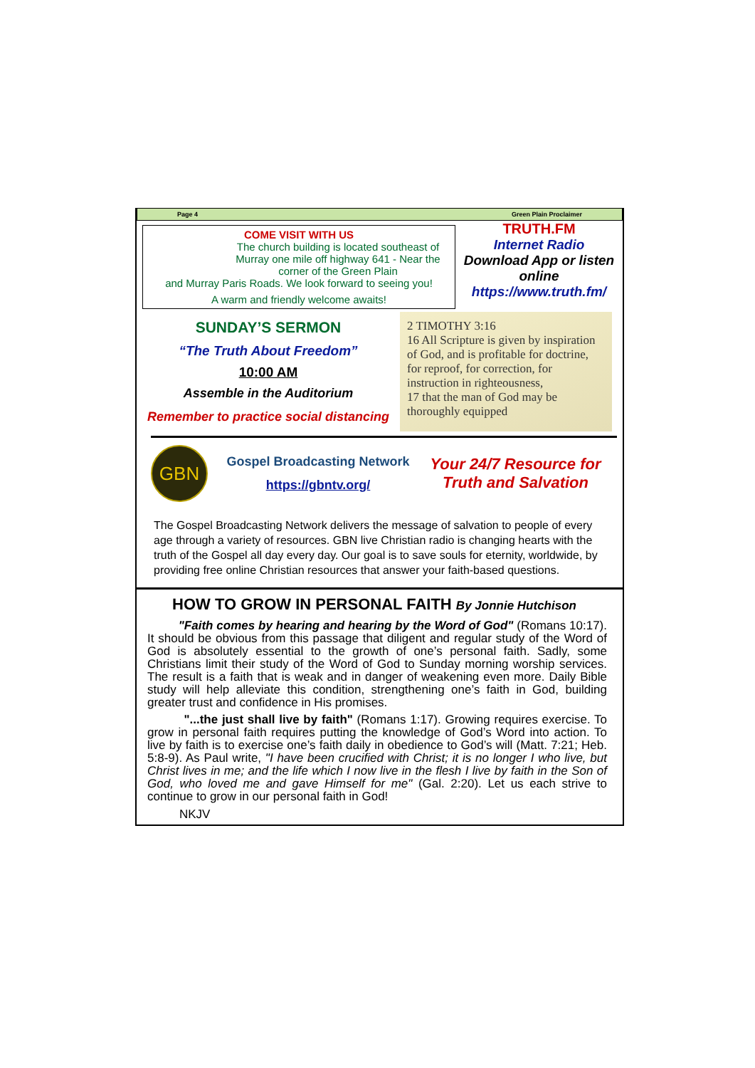Page 4 Green Plain Proclaimer
COME VISIT WITH US
The church building is located southeast of Murray one mile off highway 641 - Near the corner of the Green Plain
and Murray Paris Roads. We look forward to seeing you!
A warm and friendly welcome awaits!
TRUTH.FM
Internet Radio
Download App or listen online
https://www.truth.fm/
SUNDAY’S SERMON
“The Truth About Freedom”
10:00 AM
Assemble in the Auditorium
Remember to practice social distancing
2 TIMOTHY 3:16
16 All Scripture is given by inspiration of God, and is profitable for doctrine, for reproof, for correction, for instruction in righteousness,
17 that the man of God may be thoroughly equipped
GBN
Gospel Broadcasting Network
https://gbntv.org/
Your 24/7 Resource for Truth and Salvation
The Gospel Broadcasting Network delivers the message of salvation to people of every age through a variety of resources. GBN live Christian radio is changing hearts with the truth of the Gospel all day every day. Our goal is to save souls for eternity, worldwide, by providing free online Christian resources that answer your faith-based questions.
HOW TO GROW IN PERSONAL FAITH By Jonnie Hutchison
"Faith comes by hearing and hearing by the Word of God" (Romans 10:17). It should be obvious from this passage that diligent and regular study of the Word of God is absolutely essential to the growth of one’s personal faith. Sadly, some Christians limit their study of the Word of God to Sunday morning worship services. The result is a faith that is weak and in danger of weakening even more. Daily Bible study will help alleviate this condition, strengthening one’s faith in God, building greater trust and confidence in His promises.
"...the just shall live by faith" (Romans 1:17). Growing requires exercise. To grow in personal faith requires putting the knowledge of God’s Word into action. To live by faith is to exercise one’s faith daily in obedience to God’s will (Matt. 7:21; Heb. 5:8-9). As Paul write, "I have been crucified with Christ; it is no longer I who live, but Christ lives in me; and the life which I now live in the flesh I live by faith in the Son of God, who loved me and gave Himself for me" (Gal. 2:20). Let us each strive to continue to grow in our personal faith in God!
NKJV